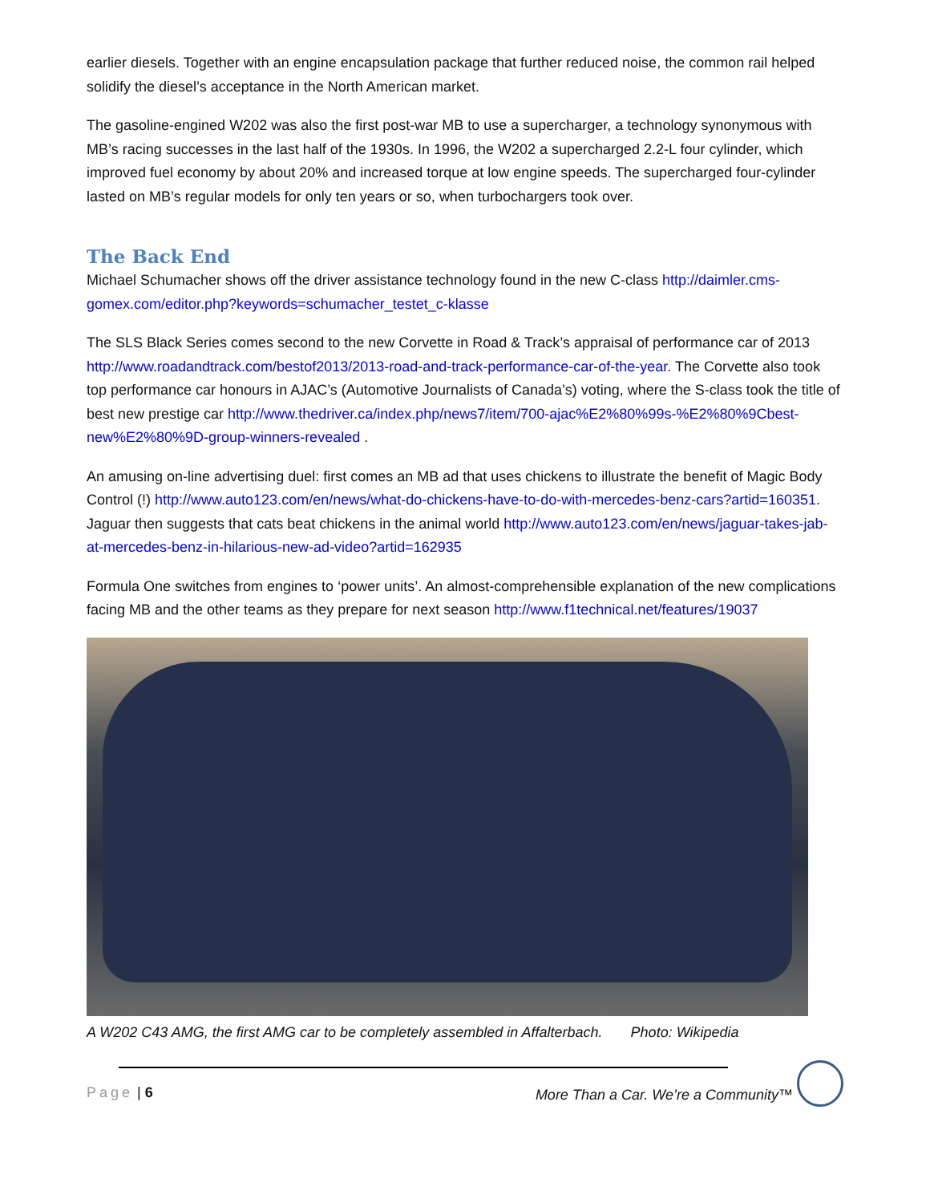earlier diesels. Together with an engine encapsulation package that further reduced noise, the common rail helped solidify the diesel’s acceptance in the North American market.
The gasoline-engined W202 was also the first post-war MB to use a supercharger, a technology synonymous with MB’s racing successes in the last half of the 1930s. In 1996, the W202 a supercharged 2.2-L four cylinder, which improved fuel economy by about 20% and increased torque at low engine speeds. The supercharged four-cylinder lasted on MB’s regular models for only ten years or so, when turbochargers took over.
The Back End
Michael Schumacher shows off the driver assistance technology found in the new C-class http://daimler.cms-gomex.com/editor.php?keywords=schumacher_testet_c-klasse
The SLS Black Series comes second to the new Corvette in Road & Track’s appraisal of performance car of 2013 http://www.roadandtrack.com/bestof2013/2013-road-and-track-performance-car-of-the-year. The Corvette also took top performance car honours in AJAC’s (Automotive Journalists of Canada’s) voting, where the S-class took the title of best new prestige car http://www.thedriver.ca/index.php/news7/item/700-ajac%E2%80%99s-%E2%80%9Cbest-new%E2%80%9D-group-winners-revealed .
An amusing on-line advertising duel: first comes an MB ad that uses chickens to illustrate the benefit of Magic Body Control (!) http://www.auto123.com/en/news/what-do-chickens-have-to-do-with-mercedes-benz-cars?artid=160351. Jaguar then suggests that cats beat chickens in the animal world http://www.auto123.com/en/news/jaguar-takes-jab-at-mercedes-benz-in-hilarious-new-ad-video?artid=162935
Formula One switches from engines to ‘power units’. An almost-comprehensible explanation of the new complications facing MB and the other teams as they prepare for next season http://www.f1technical.net/features/19037
A W202 C43 AMG, the first AMG car to be completely assembled in Affalterbach. Photo: Wikipedia
Page | 6 More Than a Car. We’re a Community™